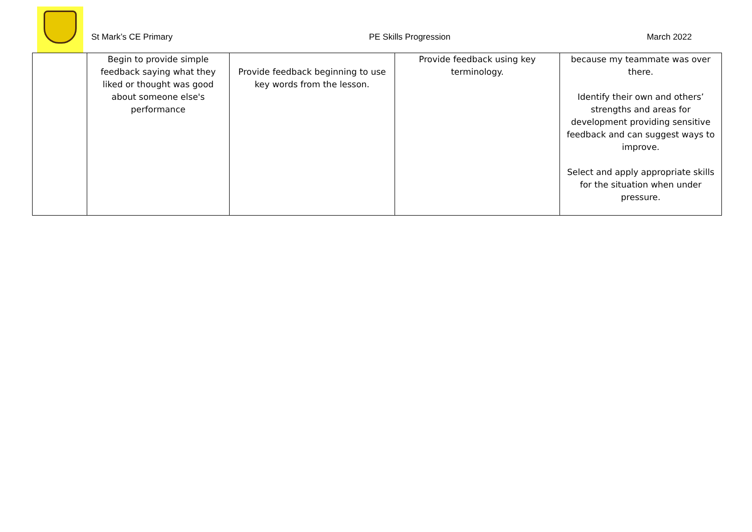St Mark’s CE Primary PE Skills Progression March 2022
| | Begin to provide simple feedback saying what they liked or thought was good about someone else's performance | Provide feedback beginning to use key words from the lesson. | Provide feedback using key terminology. | because my teammate was over there. Identify their own and others’ strengths and areas for development providing sensitive feedback and can suggest ways to improve. Select and apply appropriate skills for the situation when under pressure. |